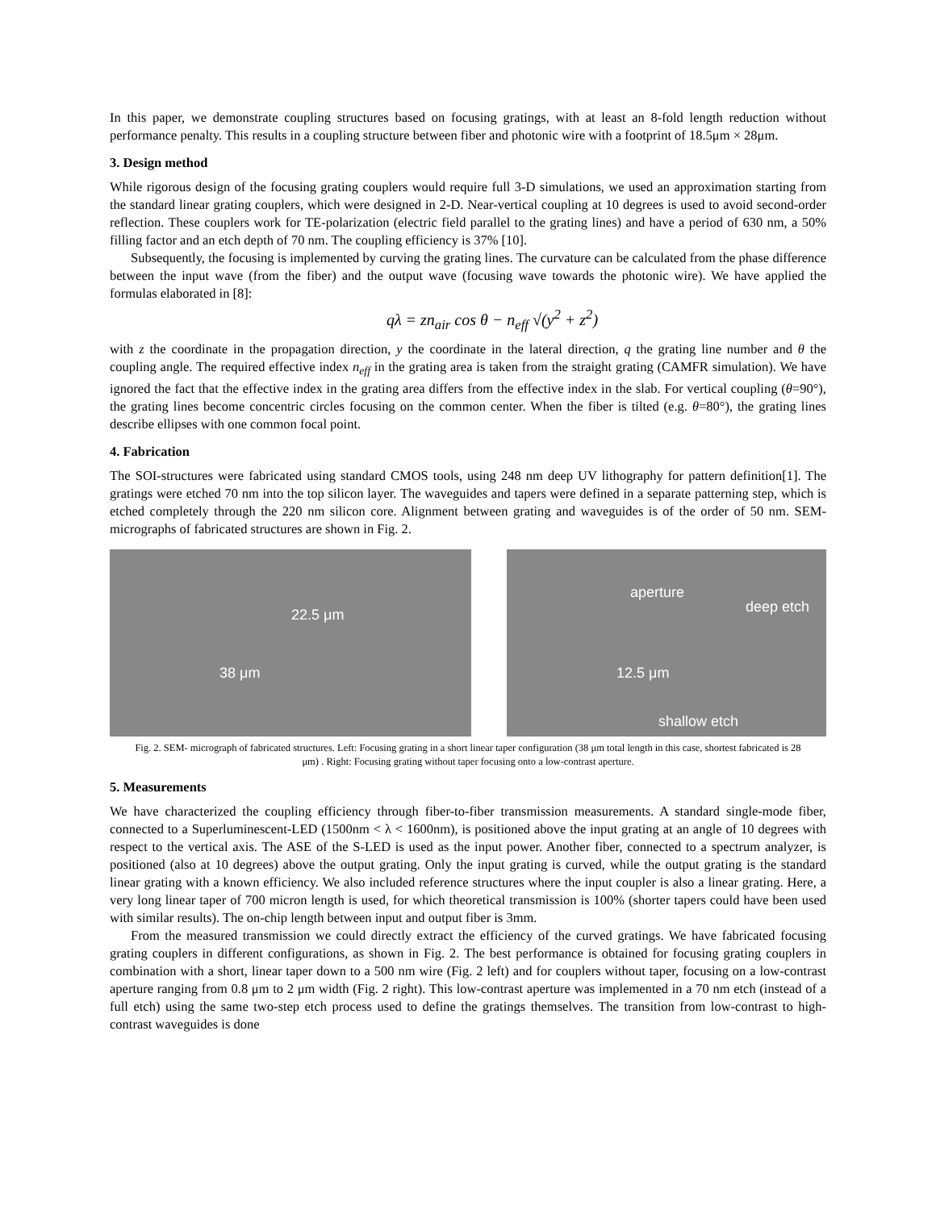In this paper, we demonstrate coupling structures based on focusing gratings, with at least an 8-fold length reduction without performance penalty. This results in a coupling structure between fiber and photonic wire with a footprint of 18.5μm × 28μm.
3. Design method
While rigorous design of the focusing grating couplers would require full 3-D simulations, we used an approximation starting from the standard linear grating couplers, which were designed in 2-D. Near-vertical coupling at 10 degrees is used to avoid second-order reflection. These couplers work for TE-polarization (electric field parallel to the grating lines) and have a period of 630 nm, a 50% filling factor and an etch depth of 70 nm. The coupling efficiency is 37% [10].
Subsequently, the focusing is implemented by curving the grating lines. The curvature can be calculated from the phase difference between the input wave (from the fiber) and the output wave (focusing wave towards the photonic wire). We have applied the formulas elaborated in [8]:
qλ = zn<sub>air</sub> cos θ − n<sub>eff</sub> √(y<sup>2</sup> + z<sup>2</sup>)
with z the coordinate in the propagation direction, y the coordinate in the lateral direction, q the grating line number and θ the coupling angle. The required effective index n<sub>eff</sub> in the grating area is taken from the straight grating (CAMFR simulation). We have ignored the fact that the effective index in the grating area differs from the effective index in the slab. For vertical coupling (θ=90°), the grating lines become concentric circles focusing on the common center. When the fiber is tilted (e.g. θ=80°), the grating lines describe ellipses with one common focal point.
4. Fabrication
The SOI-structures were fabricated using standard CMOS tools, using 248 nm deep UV lithography for pattern definition[1]. The gratings were etched 70 nm into the top silicon layer. The waveguides and tapers were defined in a separate patterning step, which is etched completely through the 220 nm silicon core. Alignment between grating and waveguides is of the order of 50 nm. SEM-micrographs of fabricated structures are shown in Fig. 2.
22.5 μm
38 μm
aperture
deep etch
12.5 μm
shallow etch
Fig. 2. SEM- micrograph of fabricated structures. Left: Focusing grating in a short linear taper configuration (38 μm total length in this case, shortest fabricated is 28 μm) . Right: Focusing grating without taper focusing onto a low-contrast aperture.
5. Measurements
We have characterized the coupling efficiency through fiber-to-fiber transmission measurements. A standard single-mode fiber, connected to a Superluminescent-LED (1500nm < λ < 1600nm), is positioned above the input grating at an angle of 10 degrees with respect to the vertical axis. The ASE of the S-LED is used as the input power. Another fiber, connected to a spectrum analyzer, is positioned (also at 10 degrees) above the output grating. Only the input grating is curved, while the output grating is the standard linear grating with a known efficiency. We also included reference structures where the input coupler is also a linear grating. Here, a very long linear taper of 700 micron length is used, for which theoretical transmission is 100% (shorter tapers could have been used with similar results). The on-chip length between input and output fiber is 3mm.
From the measured transmission we could directly extract the efficiency of the curved gratings. We have fabricated focusing grating couplers in different configurations, as shown in Fig. 2. The best performance is obtained for focusing grating couplers in combination with a short, linear taper down to a 500 nm wire (Fig. 2 left) and for couplers without taper, focusing on a low-contrast aperture ranging from 0.8 μm to 2 μm width (Fig. 2 right). This low-contrast aperture was implemented in a 70 nm etch (instead of a full etch) using the same two-step etch process used to define the gratings themselves. The transition from low-contrast to high-contrast waveguides is done